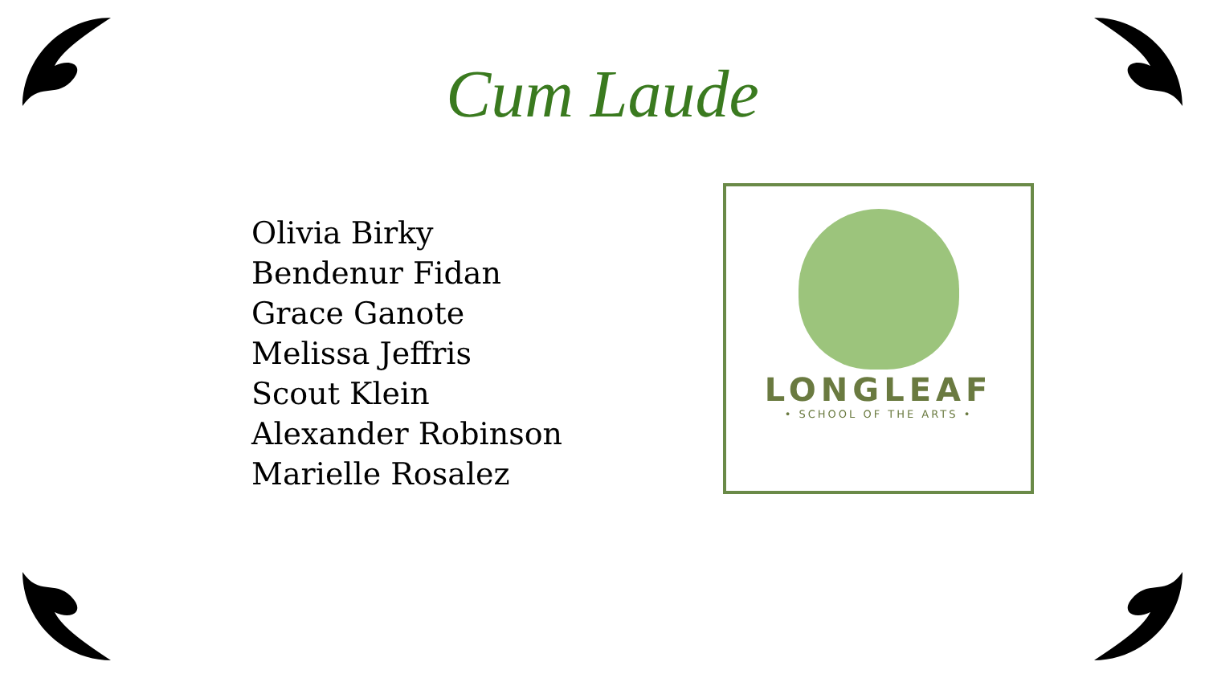Cum Laude
Olivia Birky
Bendenur Fidan
Grace Ganote
Melissa Jeffris
Scout Klein
Alexander Robinson
Marielle Rosalez
LONGLEAF
• SCHOOL OF THE ARTS •